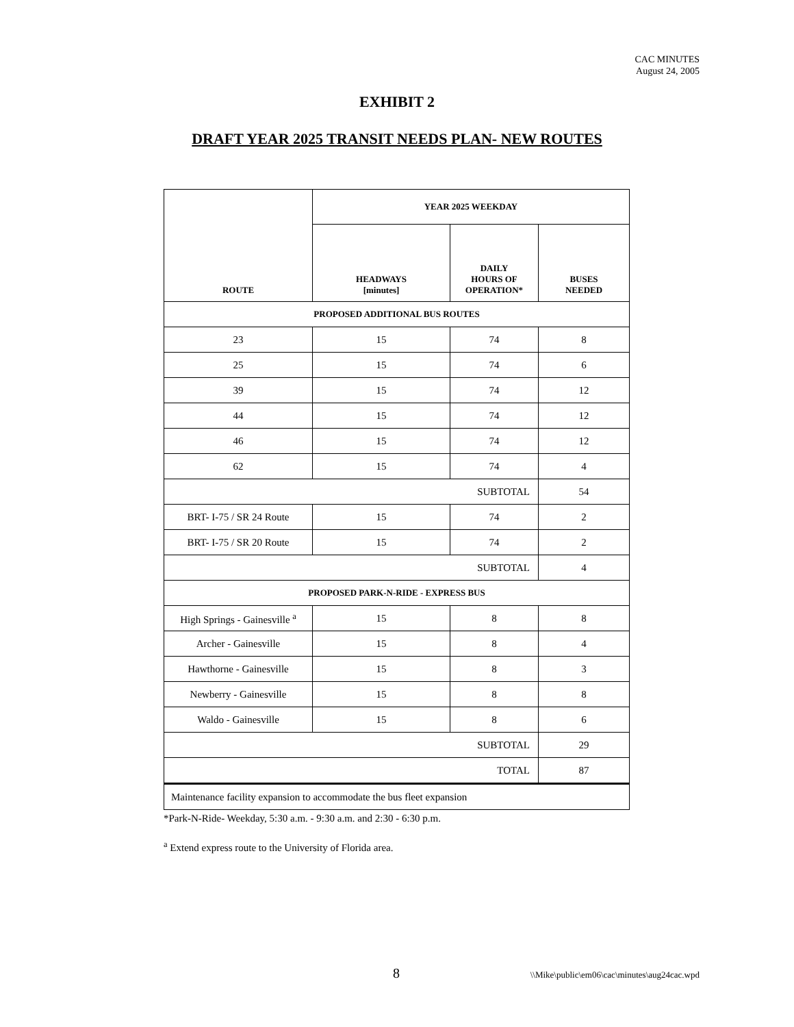CAC MINUTES
August 24, 2005
EXHIBIT 2
DRAFT YEAR 2025 TRANSIT NEEDS PLAN- NEW ROUTES
| ROUTE | YEAR 2025 WEEKDAY | | |
| --- | --- | --- | --- |
| | HEADWAYS [minutes] | DAILY HOURS OF OPERATION* | BUSES NEEDED |
| PROPOSED ADDITIONAL BUS ROUTES | | | |
| 23 | 15 | 74 | 8 |
| 25 | 15 | 74 | 6 |
| 39 | 15 | 74 | 12 |
| 44 | 15 | 74 | 12 |
| 46 | 15 | 74 | 12 |
| 62 | 15 | 74 | 4 |
| SUBTOTAL | | | 54 |
| BRT- I-75 / SR 24 Route | 15 | 74 | 2 |
| BRT- I-75 / SR 20 Route | 15 | 74 | 2 |
| SUBTOTAL | | | 4 |
| PROPOSED PARK-N-RIDE - EXPRESS BUS | | | |
| High Springs - Gainesville <sup>a</sup> | 15 | 8 | 8 |
| Archer - Gainesville | 15 | 8 | 4 |
| Hawthorne - Gainesville | 15 | 8 | 3 |
| Newberry - Gainesville | 15 | 8 | 8 |
| Waldo - Gainesville | 15 | 8 | 6 |
| SUBTOTAL | | | 29 |
| TOTAL | | | 87 |
| Maintenance facility expansion to accommodate the bus fleet expansion | | | |
*Park-N-Ride- Weekday, 5:30 a.m. - 9:30 a.m. and 2:30 - 6:30 p.m.
<sup>a</sup> Extend express route to the University of Florida area.
8
\\Mike\public\em06\cac\minutes\aug24cac.wpd